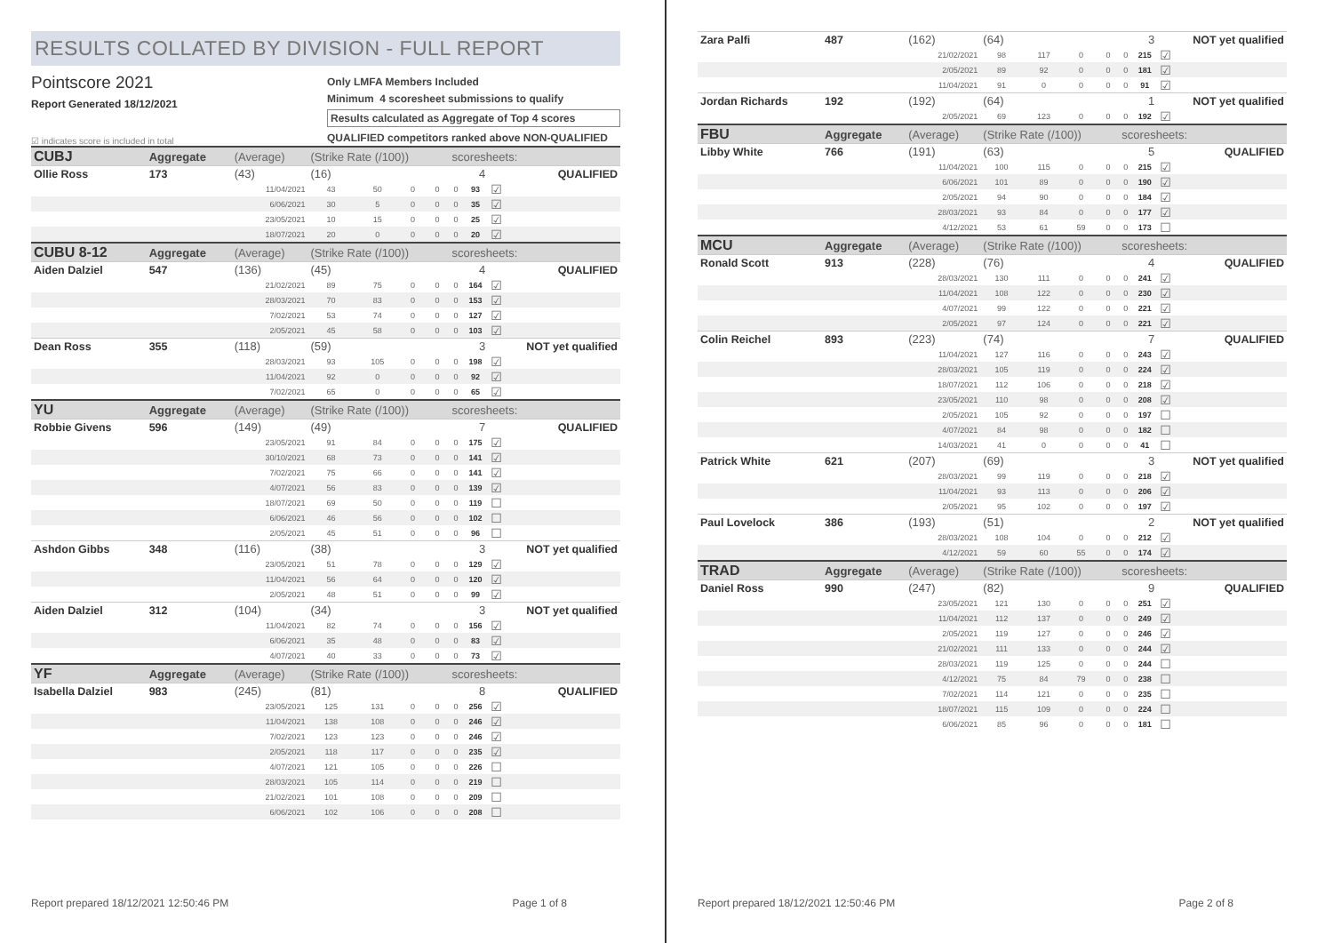RESULTS COLLATED BY DIVISION - FULL REPORT
Pointscore 2021
Report Generated 18/12/2021
Only LMFA Members Included
Minimum 4 scoresheet submissions to qualify
Results calculated as Aggregate of Top 4 scores
QUALIFIED competitors ranked above NON-QUALIFIED
☑ indicates score is included in total
| CUBJ | Aggregate | (Average) | (Strike Rate (/100)) | | | | scoresheets: | | |
| Ollie Ross | 173 | (43) | (16) | | | | 4 | | QUALIFIED |
| | | 11/04/2021 | 43 | 50 | 0 | 0 | 0 | 93 | ☑ |
| | | 6/06/2021 | 30 | 5 | 0 | 0 | 0 | 35 | ☑ |
| | | 23/05/2021 | 10 | 15 | 0 | 0 | 0 | 25 | ☑ |
| | | 18/07/2021 | 20 | 0 | 0 | 0 | 0 | 20 | ☑ |
| CUBU 8-12 | Aggregate | (Average) | (Strike Rate (/100)) | | | | scoresheets: | | |
| Aiden Dalziel | 547 | (136) | (45) | | | | 4 | | QUALIFIED |
| | | 21/02/2021 | 89 | 75 | 0 | 0 | 0 | 164 | ☑ |
| | | 28/03/2021 | 70 | 83 | 0 | 0 | 0 | 153 | ☑ |
| | | 7/02/2021 | 53 | 74 | 0 | 0 | 0 | 127 | ☑ |
| | | 2/05/2021 | 45 | 58 | 0 | 0 | 0 | 103 | ☑ |
| Dean Ross | 355 | (118) | (59) | | | | 3 | | NOT yet qualified |
| | | 28/03/2021 | 93 | 105 | 0 | 0 | 0 | 198 | ☑ |
| | | 11/04/2021 | 92 | 0 | 0 | 0 | 0 | 92 | ☑ |
| | | 7/02/2021 | 65 | 0 | 0 | 0 | 0 | 65 | ☑ |
| YU | Aggregate | (Average) | (Strike Rate (/100)) | | | | scoresheets: | | |
| Robbie Givens | 596 | (149) | (49) | | | | 7 | | QUALIFIED |
| | | 23/05/2021 | 91 | 84 | 0 | 0 | 0 | 175 | ☑ |
| | | 30/10/2021 | 68 | 73 | 0 | 0 | 0 | 141 | ☑ |
| | | 7/02/2021 | 75 | 66 | 0 | 0 | 0 | 141 | ☑ |
| | | 4/07/2021 | 56 | 83 | 0 | 0 | 0 | 139 | ☑ |
| | | 18/07/2021 | 69 | 50 | 0 | 0 | 0 | 119 | ☐ |
| | | 6/06/2021 | 46 | 56 | 0 | 0 | 0 | 102 | ☐ |
| | | 2/05/2021 | 45 | 51 | 0 | 0 | 0 | 96 | ☐ |
| Ashdon Gibbs | 348 | (116) | (38) | | | | 3 | | NOT yet qualified |
| | | 23/05/2021 | 51 | 78 | 0 | 0 | 0 | 129 | ☑ |
| | | 11/04/2021 | 56 | 64 | 0 | 0 | 0 | 120 | ☑ |
| | | 2/05/2021 | 48 | 51 | 0 | 0 | 0 | 99 | ☑ |
| Aiden Dalziel | 312 | (104) | (34) | | | | 3 | | NOT yet qualified |
| | | 11/04/2021 | 82 | 74 | 0 | 0 | 0 | 156 | ☑ |
| | | 6/06/2021 | 35 | 48 | 0 | 0 | 0 | 83 | ☑ |
| | | 4/07/2021 | 40 | 33 | 0 | 0 | 0 | 73 | ☑ |
| YF | Aggregate | (Average) | (Strike Rate (/100)) | | | | scoresheets: | | |
| Isabella Dalziel | 983 | (245) | (81) | | | | 8 | | QUALIFIED |
| | | 23/05/2021 | 125 | 131 | 0 | 0 | 0 | 256 | ☑ |
| | | 11/04/2021 | 138 | 108 | 0 | 0 | 0 | 246 | ☑ |
| | | 7/02/2021 | 123 | 123 | 0 | 0 | 0 | 246 | ☑ |
| | | 2/05/2021 | 118 | 117 | 0 | 0 | 0 | 235 | ☑ |
| | | 4/07/2021 | 121 | 105 | 0 | 0 | 0 | 226 | ☐ |
| | | 28/03/2021 | 105 | 114 | 0 | 0 | 0 | 219 | ☐ |
| | | 21/02/2021 | 101 | 108 | 0 | 0 | 0 | 209 | ☐ |
| | | 6/06/2021 | 102 | 106 | 0 | 0 | 0 | 208 | ☐ |
Report prepared 18/12/2021 12:50:46 PM Page 1 of 8
| Zara Palfi | 487 | (162) | (64) | | | | 3 | | NOT yet qualified |
| | | 21/02/2021 | 98 | 117 | 0 | 0 | 0 | 215 | ☑ |
| | | 2/05/2021 | 89 | 92 | 0 | 0 | 0 | 181 | ☑ |
| | | 11/04/2021 | 91 | 0 | 0 | 0 | 0 | 91 | ☑ |
| Jordan Richards | 192 | (192) | (64) | | | | 1 | | NOT yet qualified |
| | | 2/05/2021 | 69 | 123 | 0 | 0 | 0 | 192 | ☑ |
| FBU | Aggregate | (Average) | (Strike Rate (/100)) | | | | scoresheets: | | |
| Libby White | 766 | (191) | (63) | | | | 5 | | QUALIFIED |
| | | 11/04/2021 | 100 | 115 | 0 | 0 | 0 | 215 | ☑ |
| | | 6/06/2021 | 101 | 89 | 0 | 0 | 0 | 190 | ☑ |
| | | 2/05/2021 | 94 | 90 | 0 | 0 | 0 | 184 | ☑ |
| | | 28/03/2021 | 93 | 84 | 0 | 0 | 0 | 177 | ☑ |
| | | 4/12/2021 | 53 | 61 | 59 | 0 | 0 | 173 | ☐ |
| MCU | Aggregate | (Average) | (Strike Rate (/100)) | | | | scoresheets: | | |
| Ronald Scott | 913 | (228) | (76) | | | | 4 | | QUALIFIED |
| | | 28/03/2021 | 130 | 111 | 0 | 0 | 0 | 241 | ☑ |
| | | 11/04/2021 | 108 | 122 | 0 | 0 | 0 | 230 | ☑ |
| | | 4/07/2021 | 99 | 122 | 0 | 0 | 0 | 221 | ☑ |
| | | 2/05/2021 | 97 | 124 | 0 | 0 | 0 | 221 | ☑ |
| Colin Reichel | 893 | (223) | (74) | | | | 7 | | QUALIFIED |
| | | 11/04/2021 | 127 | 116 | 0 | 0 | 0 | 243 | ☑ |
| | | 28/03/2021 | 105 | 119 | 0 | 0 | 0 | 224 | ☑ |
| | | 18/07/2021 | 112 | 106 | 0 | 0 | 0 | 218 | ☑ |
| | | 23/05/2021 | 110 | 98 | 0 | 0 | 0 | 208 | ☑ |
| | | 2/05/2021 | 105 | 92 | 0 | 0 | 0 | 197 | ☐ |
| | | 4/07/2021 | 84 | 98 | 0 | 0 | 0 | 182 | ☐ |
| | | 14/03/2021 | 41 | 0 | 0 | 0 | 0 | 41 | ☐ |
| Patrick White | 621 | (207) | (69) | | | | 3 | | NOT yet qualified |
| | | 28/03/2021 | 99 | 119 | 0 | 0 | 0 | 218 | ☑ |
| | | 11/04/2021 | 93 | 113 | 0 | 0 | 0 | 206 | ☑ |
| | | 2/05/2021 | 95 | 102 | 0 | 0 | 0 | 197 | ☑ |
| Paul Lovelock | 386 | (193) | (51) | | | | 2 | | NOT yet qualified |
| | | 28/03/2021 | 108 | 104 | 0 | 0 | 0 | 212 | ☑ |
| | | 4/12/2021 | 59 | 60 | 55 | 0 | 0 | 174 | ☑ |
| TRAD | Aggregate | (Average) | (Strike Rate (/100)) | | | | scoresheets: | | |
| Daniel Ross | 990 | (247) | (82) | | | | 9 | | QUALIFIED |
| | | 23/05/2021 | 121 | 130 | 0 | 0 | 0 | 251 | ☑ |
| | | 11/04/2021 | 112 | 137 | 0 | 0 | 0 | 249 | ☑ |
| | | 2/05/2021 | 119 | 127 | 0 | 0 | 0 | 246 | ☑ |
| | | 21/02/2021 | 111 | 133 | 0 | 0 | 0 | 244 | ☑ |
| | | 28/03/2021 | 119 | 125 | 0 | 0 | 0 | 244 | ☐ |
| | | 4/12/2021 | 75 | 84 | 79 | 0 | 0 | 238 | ☐ |
| | | 7/02/2021 | 114 | 121 | 0 | 0 | 0 | 235 | ☐ |
| | | 18/07/2021 | 115 | 109 | 0 | 0 | 0 | 224 | ☐ |
| | | 6/06/2021 | 85 | 96 | 0 | 0 | 0 | 181 | ☐ |
Report prepared 18/12/2021 12:50:46 PM Page 2 of 8